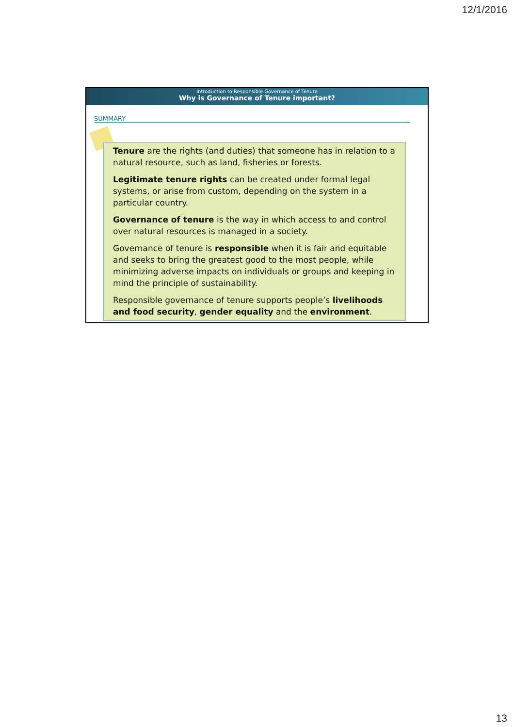12/1/2016
Introduction to Responsible Governance of Tenure
Why is Governance of Tenure important?
SUMMARY
Tenure are the rights (and duties) that someone has in relation to a natural resource, such as land, fisheries or forests.
Legitimate tenure rights can be created under formal legal systems, or arise from custom, depending on the system in a particular country.
Governance of tenure is the way in which access to and control over natural resources is managed in a society.
Governance of tenure is responsible when it is fair and equitable and seeks to bring the greatest good to the most people, while minimizing adverse impacts on individuals or groups and keeping in mind the principle of sustainability.
Responsible governance of tenure supports people’s livelihoods and food security, gender equality and the environment.
13